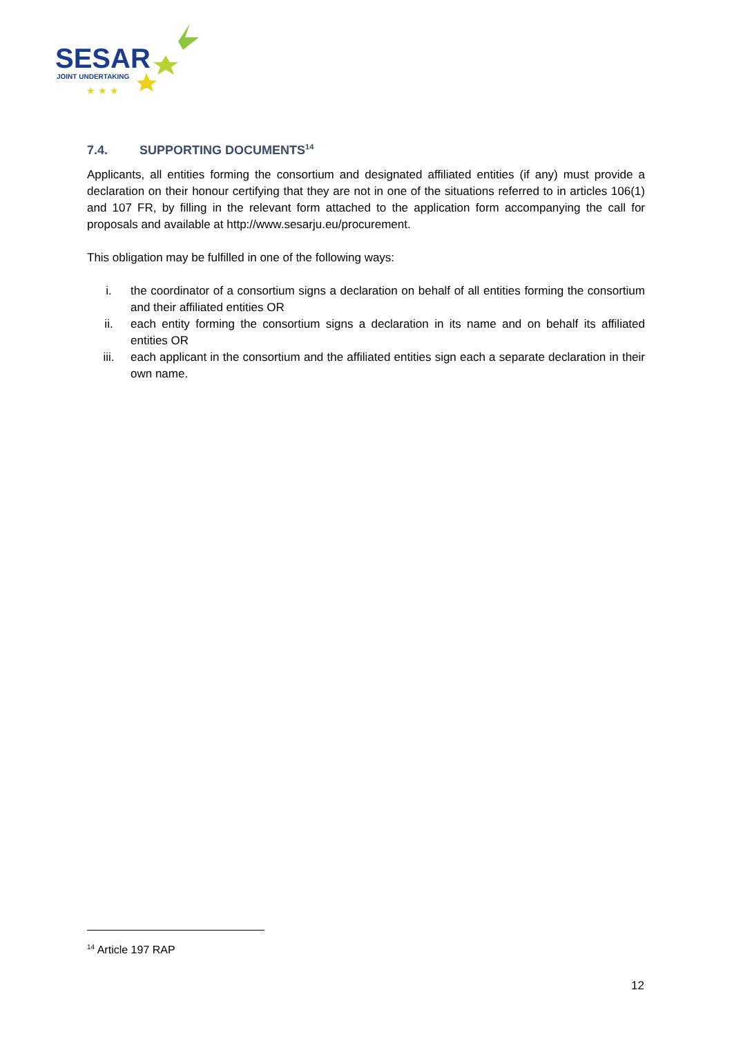SESAR
JOINT UNDERTAKING
★ ★ ★
7.4. SUPPORTING DOCUMENTS<sup>14</sup>
Applicants, all entities forming the consortium and designated affiliated entities (if any) must provide a declaration on their honour certifying that they are not in one of the situations referred to in articles 106(1) and 107 FR, by filling in the relevant form attached to the application form accompanying the call for proposals and available at http://www.sesarju.eu/procurement.
This obligation may be fulfilled in one of the following ways:
i. the coordinator of a consortium signs a declaration on behalf of all entities forming the consortium and their affiliated entities OR
ii. each entity forming the consortium signs a declaration in its name and on behalf its affiliated entities OR
iii. each applicant in the consortium and the affiliated entities sign each a separate declaration in their own name.
<sup>14</sup> Article 197 RAP
12